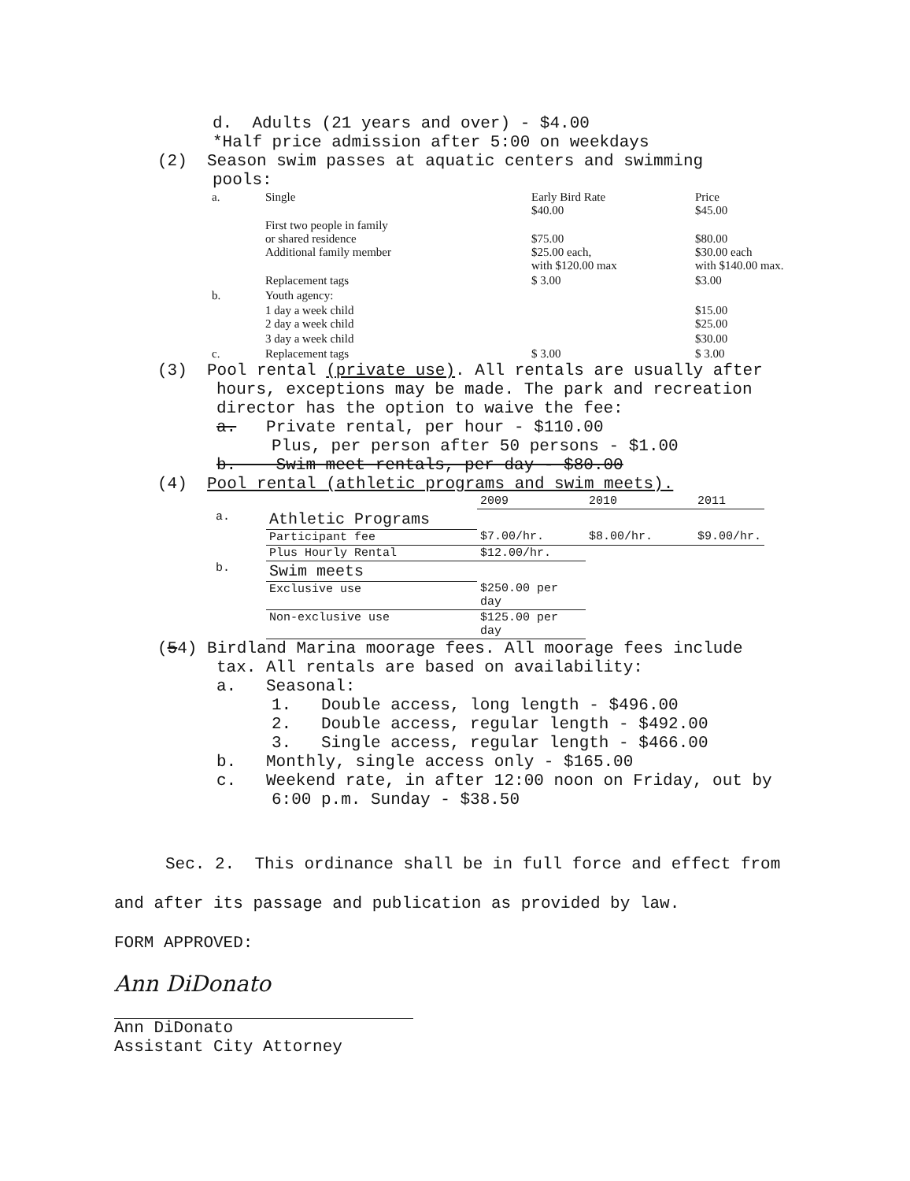d. Adults (21 years and over) - $4.00
*Half price admission after 5:00 on weekdays
(2) Season swim passes at aquatic centers and swimming
pools:
| a. | Single | Early Bird Rate $40.00 | Price $45.00 |
| | First two people in family or shared residence Additional family member | $75.00 $25.00 each, with $120.00 max | $80.00 $30.00 each with $140.00 max. |
| | Replacement tags | $ 3.00 | $3.00 |
| b. | Youth agency: | | |
| | 1 day a week child 2 day a week child | | $15.00 $25.00 |
| | 3 day a week child | | $30.00 |
| c. | Replacement tags | $ 3.00 | $ 3.00 |
(3) Pool rental (private use). All rentals are usually after
hours, exceptions may be made. The park and recreation director has the option to waive the fee:
a. Private rental, per hour - $110.00
Plus, per person after 50 persons - $1.00
b. Swim meet rentals, per day - $80.00
(4) Pool rental (athletic programs and swim meets).
| | | 2009 | 2010 | 2011 |
| a. | Athletic Programs | | | |
| | Participant fee | $7.00/hr. | $8.00/hr. | $9.00/hr. |
| | Plus Hourly Rental | $12.00/hr. | | |
| b. | Swim meets | | | |
| | Exclusive use | $250.00 per day | | |
| | Non-exclusive use | $125.00 per day | | |
(54) Birdland Marina moorage fees. All moorage fees include
tax. All rentals are based on availability:
a. Seasonal:
1. Double access, long length - $496.00
2. Double access, regular length - $492.00
3. Single access, regular length - $466.00
b. Monthly, single access only - $165.00
c. Weekend rate, in after 12:00 noon on Friday, out by
6:00 p.m. Sunday - $38.50
Sec. 2. This ordinance shall be in full force and effect from
and after its passage and publication as provided by law.
FORM APPROVED:
Ann DiDonato
Ann DiDonato
Assistant City Attorney